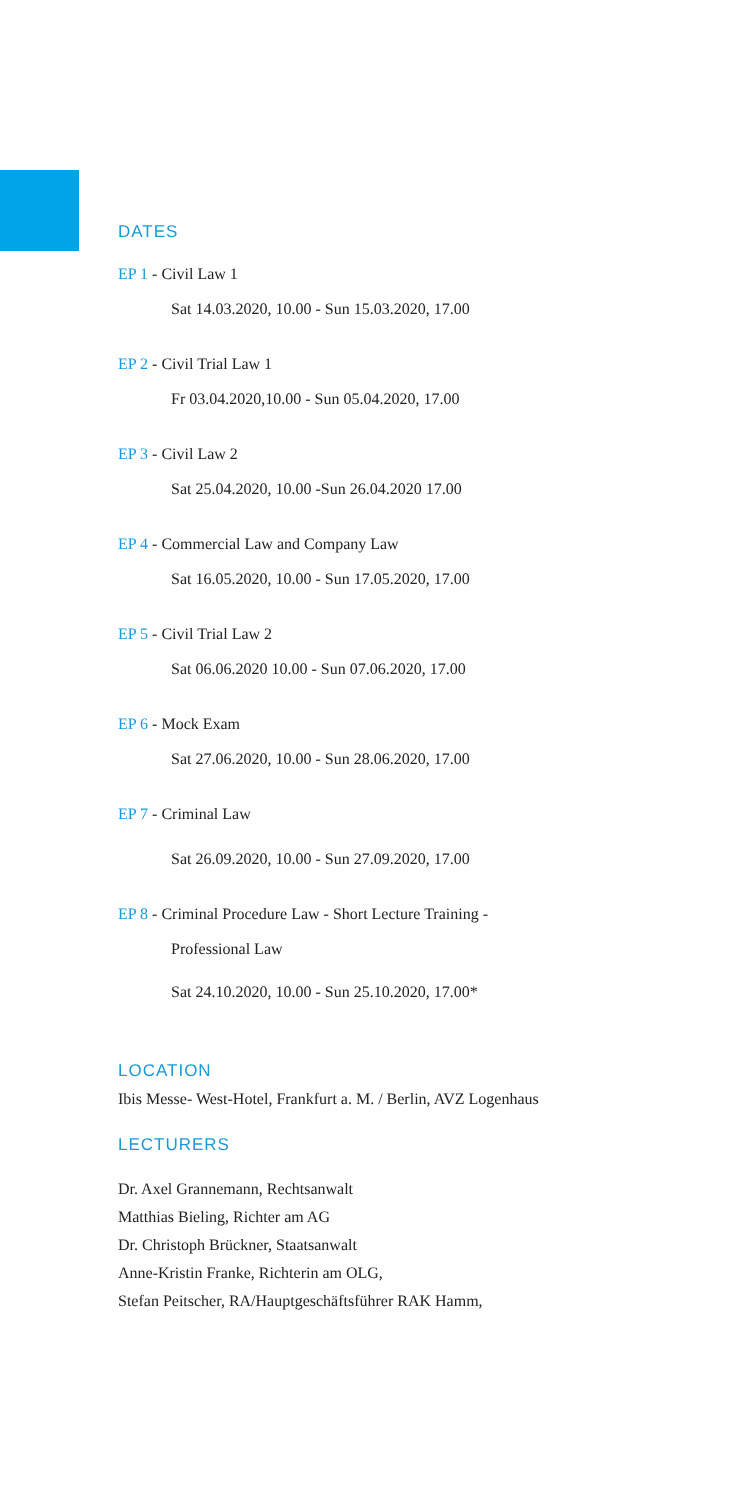DATES
EP 1 - Civil Law 1
Sat 14.03.2020, 10.00 - Sun 15.03.2020, 17.00
EP 2 - Civil Trial Law 1
Fr 03.04.2020,10.00 - Sun 05.04.2020, 17.00
EP 3 - Civil Law 2
Sat 25.04.2020, 10.00 -Sun 26.04.2020 17.00
EP 4 - Commercial Law and Company Law
Sat 16.05.2020, 10.00 - Sun 17.05.2020, 17.00
EP 5 - Civil Trial Law 2
Sat 06.06.2020 10.00 - Sun 07.06.2020, 17.00
EP 6 - Mock Exam
Sat 27.06.2020, 10.00 - Sun 28.06.2020, 17.00
EP 7 - Criminal Law
Sat 26.09.2020, 10.00 - Sun 27.09.2020, 17.00
EP 8 - Criminal Procedure Law - Short Lecture Training -
Professional Law
Sat 24.10.2020, 10.00 - Sun 25.10.2020, 17.00*
LOCATION
Ibis Messe- West-Hotel, Frankfurt a. M. / Berlin, AVZ Logenhaus
LECTURERS
Dr. Axel Grannemann, Rechtsanwalt
Matthias Bieling, Richter am AG
Dr. Christoph Brückner, Staatsanwalt
Anne-Kristin Franke, Richterin am OLG,
Stefan Peitscher, RA/Hauptgeschäftsführer RAK Hamm,